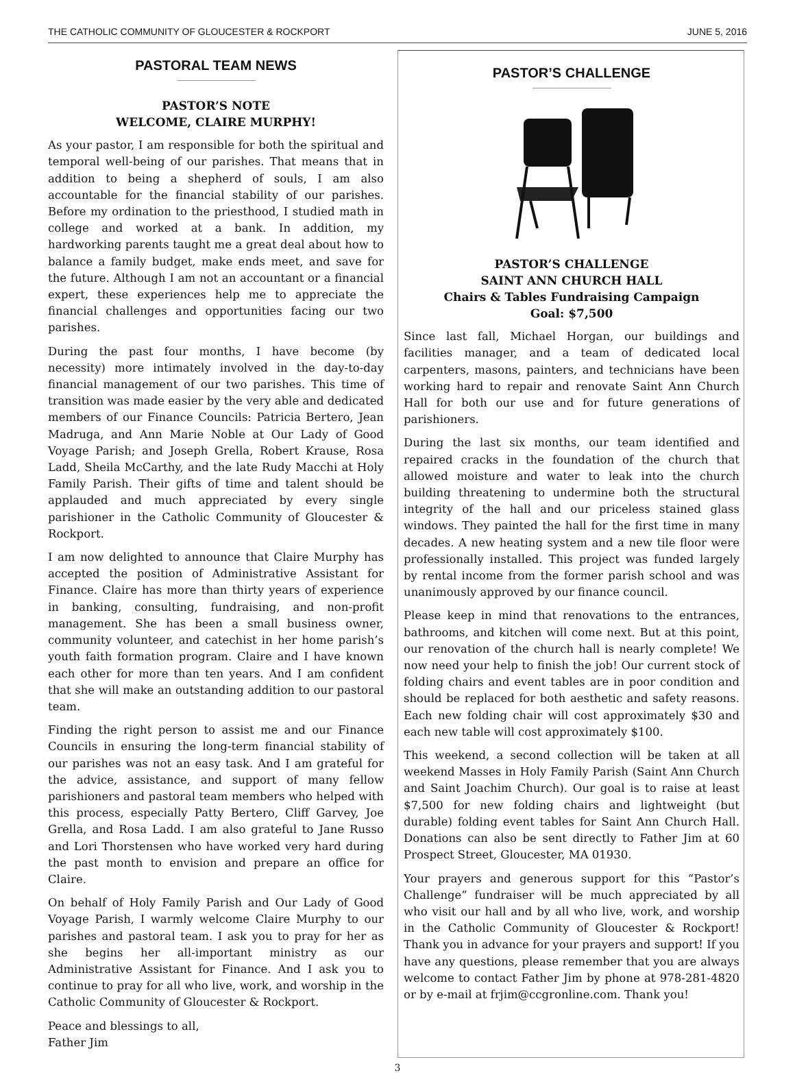THE CATHOLIC COMMUNITY OF GLOUCESTER & ROCKPORT JUNE 5, 2016
PASTORAL TEAM NEWS
PASTOR’S NOTE
WELCOME, CLAIRE MURPHY!
As your pastor, I am responsible for both the spiritual and temporal well-being of our parishes. That means that in addition to being a shepherd of souls, I am also accountable for the financial stability of our parishes. Before my ordination to the priesthood, I studied math in college and worked at a bank. In addition, my hardworking parents taught me a great deal about how to balance a family budget, make ends meet, and save for the future. Although I am not an accountant or a financial expert, these experiences help me to appreciate the financial challenges and opportunities facing our two parishes.
During the past four months, I have become (by necessity) more intimately involved in the day-to-day financial management of our two parishes. This time of transition was made easier by the very able and dedicated members of our Finance Councils: Patricia Bertero, Jean Madruga, and Ann Marie Noble at Our Lady of Good Voyage Parish; and Joseph Grella, Robert Krause, Rosa Ladd, Sheila McCarthy, and the late Rudy Macchi at Holy Family Parish. Their gifts of time and talent should be applauded and much appreciated by every single parishioner in the Catholic Community of Gloucester & Rockport.
I am now delighted to announce that Claire Murphy has accepted the position of Administrative Assistant for Finance. Claire has more than thirty years of experience in banking, consulting, fundraising, and non-profit management. She has been a small business owner, community volunteer, and catechist in her home parish’s youth faith formation program. Claire and I have known each other for more than ten years. And I am confident that she will make an outstanding addition to our pastoral team.
Finding the right person to assist me and our Finance Councils in ensuring the long-term financial stability of our parishes was not an easy task. And I am grateful for the advice, assistance, and support of many fellow parishioners and pastoral team members who helped with this process, especially Patty Bertero, Cliff Garvey, Joe Grella, and Rosa Ladd. I am also grateful to Jane Russo and Lori Thorstensen who have worked very hard during the past month to envision and prepare an office for Claire.
On behalf of Holy Family Parish and Our Lady of Good Voyage Parish, I warmly welcome Claire Murphy to our parishes and pastoral team. I ask you to pray for her as she begins her all-important ministry as our Administrative Assistant for Finance. And I ask you to continue to pray for all who live, work, and worship in the Catholic Community of Gloucester & Rockport.
Peace and blessings to all,
Father Jim
PASTOR’S CHALLENGE
PASTOR’S CHALLENGE
SAINT ANN CHURCH HALL
Chairs & Tables Fundraising Campaign
Goal: $7,500
Since last fall, Michael Horgan, our buildings and facilities manager, and a team of dedicated local carpenters, masons, painters, and technicians have been working hard to repair and renovate Saint Ann Church Hall for both our use and for future generations of parishioners.
During the last six months, our team identified and repaired cracks in the foundation of the church that allowed moisture and water to leak into the church building threatening to undermine both the structural integrity of the hall and our priceless stained glass windows. They painted the hall for the first time in many decades. A new heating system and a new tile floor were professionally installed. This project was funded largely by rental income from the former parish school and was unanimously approved by our finance council.
Please keep in mind that renovations to the entrances, bathrooms, and kitchen will come next. But at this point, our renovation of the church hall is nearly complete! We now need your help to finish the job! Our current stock of folding chairs and event tables are in poor condition and should be replaced for both aesthetic and safety reasons. Each new folding chair will cost approximately $30 and each new table will cost approximately $100.
This weekend, a second collection will be taken at all weekend Masses in Holy Family Parish (Saint Ann Church and Saint Joachim Church). Our goal is to raise at least $7,500 for new folding chairs and lightweight (but durable) folding event tables for Saint Ann Church Hall. Donations can also be sent directly to Father Jim at 60 Prospect Street, Gloucester, MA 01930.
Your prayers and generous support for this “Pastor’s Challenge” fundraiser will be much appreciated by all who visit our hall and by all who live, work, and worship in the Catholic Community of Gloucester & Rockport! Thank you in advance for your prayers and support! If you have any questions, please remember that you are always welcome to contact Father Jim by phone at 978-281-4820 or by e-mail at frjim@ccgronline.com. Thank you!
3